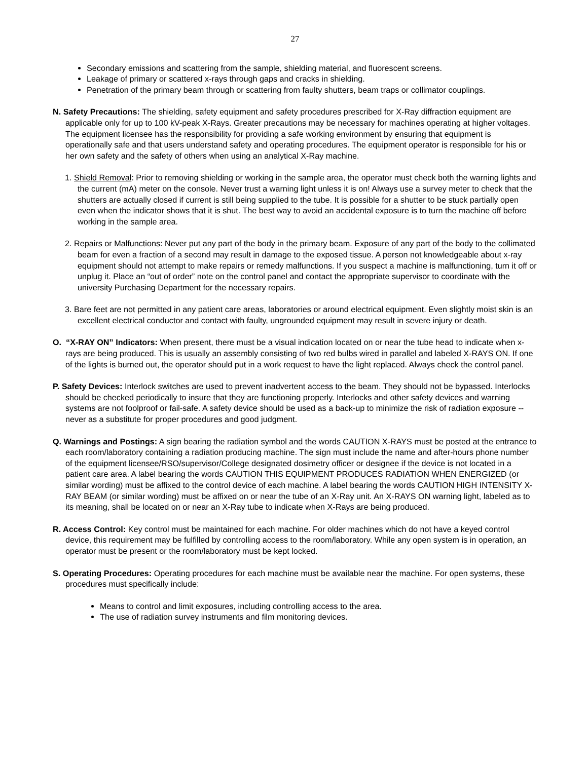27
Secondary emissions and scattering from the sample, shielding material, and fluorescent screens.
Leakage of primary or scattered x-rays through gaps and cracks in shielding.
Penetration of the primary beam through or scattering from faulty shutters, beam traps or collimator couplings.
N. Safety Precautions: The shielding, safety equipment and safety procedures prescribed for X-Ray diffraction equipment are applicable only for up to 100 kV-peak X-Rays. Greater precautions may be necessary for machines operating at higher voltages. The equipment licensee has the responsibility for providing a safe working environment by ensuring that equipment is operationally safe and that users understand safety and operating procedures. The equipment operator is responsible for his or her own safety and the safety of others when using an analytical X-Ray machine.
1. Shield Removal: Prior to removing shielding or working in the sample area, the operator must check both the warning lights and the current (mA) meter on the console. Never trust a warning light unless it is on! Always use a survey meter to check that the shutters are actually closed if current is still being supplied to the tube. It is possible for a shutter to be stuck partially open even when the indicator shows that it is shut. The best way to avoid an accidental exposure is to turn the machine off before working in the sample area.
2. Repairs or Malfunctions: Never put any part of the body in the primary beam. Exposure of any part of the body to the collimated beam for even a fraction of a second may result in damage to the exposed tissue. A person not knowledgeable about x-ray equipment should not attempt to make repairs or remedy malfunctions. If you suspect a machine is malfunctioning, turn it off or unplug it. Place an “out of order” note on the control panel and contact the appropriate supervisor to coordinate with the university Purchasing Department for the necessary repairs.
3. Bare feet are not permitted in any patient care areas, laboratories or around electrical equipment. Even slightly moist skin is an excellent electrical conductor and contact with faulty, ungrounded equipment may result in severe injury or death.
O. “X-RAY ON” Indicators: When present, there must be a visual indication located on or near the tube head to indicate when x-rays are being produced. This is usually an assembly consisting of two red bulbs wired in parallel and labeled X-RAYS ON. If one of the lights is burned out, the operator should put in a work request to have the light replaced. Always check the control panel.
P. Safety Devices: Interlock switches are used to prevent inadvertent access to the beam. They should not be bypassed. Interlocks should be checked periodically to insure that they are functioning properly. Interlocks and other safety devices and warning systems are not foolproof or fail-safe. A safety device should be used as a back-up to minimize the risk of radiation exposure -- never as a substitute for proper procedures and good judgment.
Q. Warnings and Postings: A sign bearing the radiation symbol and the words CAUTION X-RAYS must be posted at the entrance to each room/laboratory containing a radiation producing machine. The sign must include the name and after-hours phone number of the equipment licensee/RSO/supervisor/College designated dosimetry officer or designee if the device is not located in a patient care area. A label bearing the words CAUTION THIS EQUIPMENT PRODUCES RADIATION WHEN ENERGIZED (or similar wording) must be affixed to the control device of each machine. A label bearing the words CAUTION HIGH INTENSITY X-RAY BEAM (or similar wording) must be affixed on or near the tube of an X-Ray unit. An X-RAYS ON warning light, labeled as to its meaning, shall be located on or near an X-Ray tube to indicate when X-Rays are being produced.
R. Access Control: Key control must be maintained for each machine. For older machines which do not have a keyed control device, this requirement may be fulfilled by controlling access to the room/laboratory. While any open system is in operation, an operator must be present or the room/laboratory must be kept locked.
S. Operating Procedures: Operating procedures for each machine must be available near the machine. For open systems, these procedures must specifically include:
Means to control and limit exposures, including controlling access to the area.
The use of radiation survey instruments and film monitoring devices.